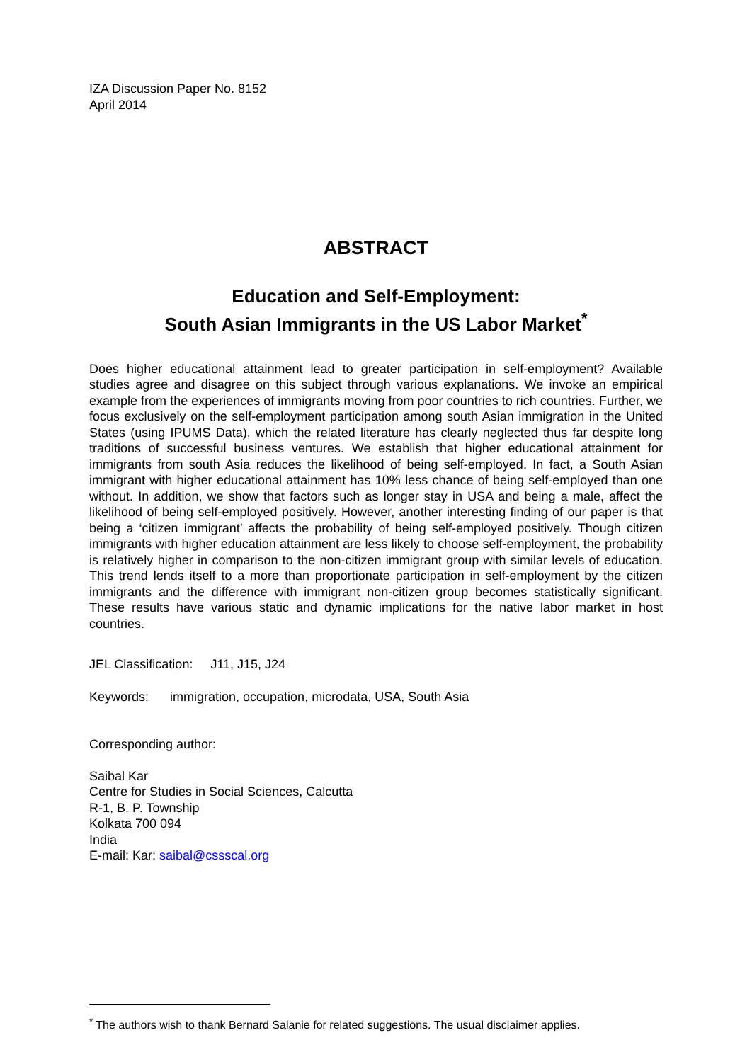IZA Discussion Paper No. 8152
April 2014
ABSTRACT
Education and Self-Employment:
South Asian Immigrants in the US Labor Market<sup>*</sup>
Does higher educational attainment lead to greater participation in self-employment? Available studies agree and disagree on this subject through various explanations. We invoke an empirical example from the experiences of immigrants moving from poor countries to rich countries. Further, we focus exclusively on the self-employment participation among south Asian immigration in the United States (using IPUMS Data), which the related literature has clearly neglected thus far despite long traditions of successful business ventures. We establish that higher educational attainment for immigrants from south Asia reduces the likelihood of being self-employed. In fact, a South Asian immigrant with higher educational attainment has 10% less chance of being self-employed than one without. In addition, we show that factors such as longer stay in USA and being a male, affect the likelihood of being self-employed positively. However, another interesting finding of our paper is that being a ‘citizen immigrant’ affects the probability of being self-employed positively. Though citizen immigrants with higher education attainment are less likely to choose self-employment, the probability is relatively higher in comparison to the non-citizen immigrant group with similar levels of education. This trend lends itself to a more than proportionate participation in self-employment by the citizen immigrants and the difference with immigrant non-citizen group becomes statistically significant. These results have various static and dynamic implications for the native labor market in host countries.
JEL Classification: J11, J15, J24
Keywords: immigration, occupation, microdata, USA, South Asia
Corresponding author:
Saibal Kar
Centre for Studies in Social Sciences, Calcutta
R-1, B. P. Township
Kolkata 700 094
India
E-mail: Kar: saibal@cssscal.org
<sup>*</sup> The authors wish to thank Bernard Salanie for related suggestions. The usual disclaimer applies.